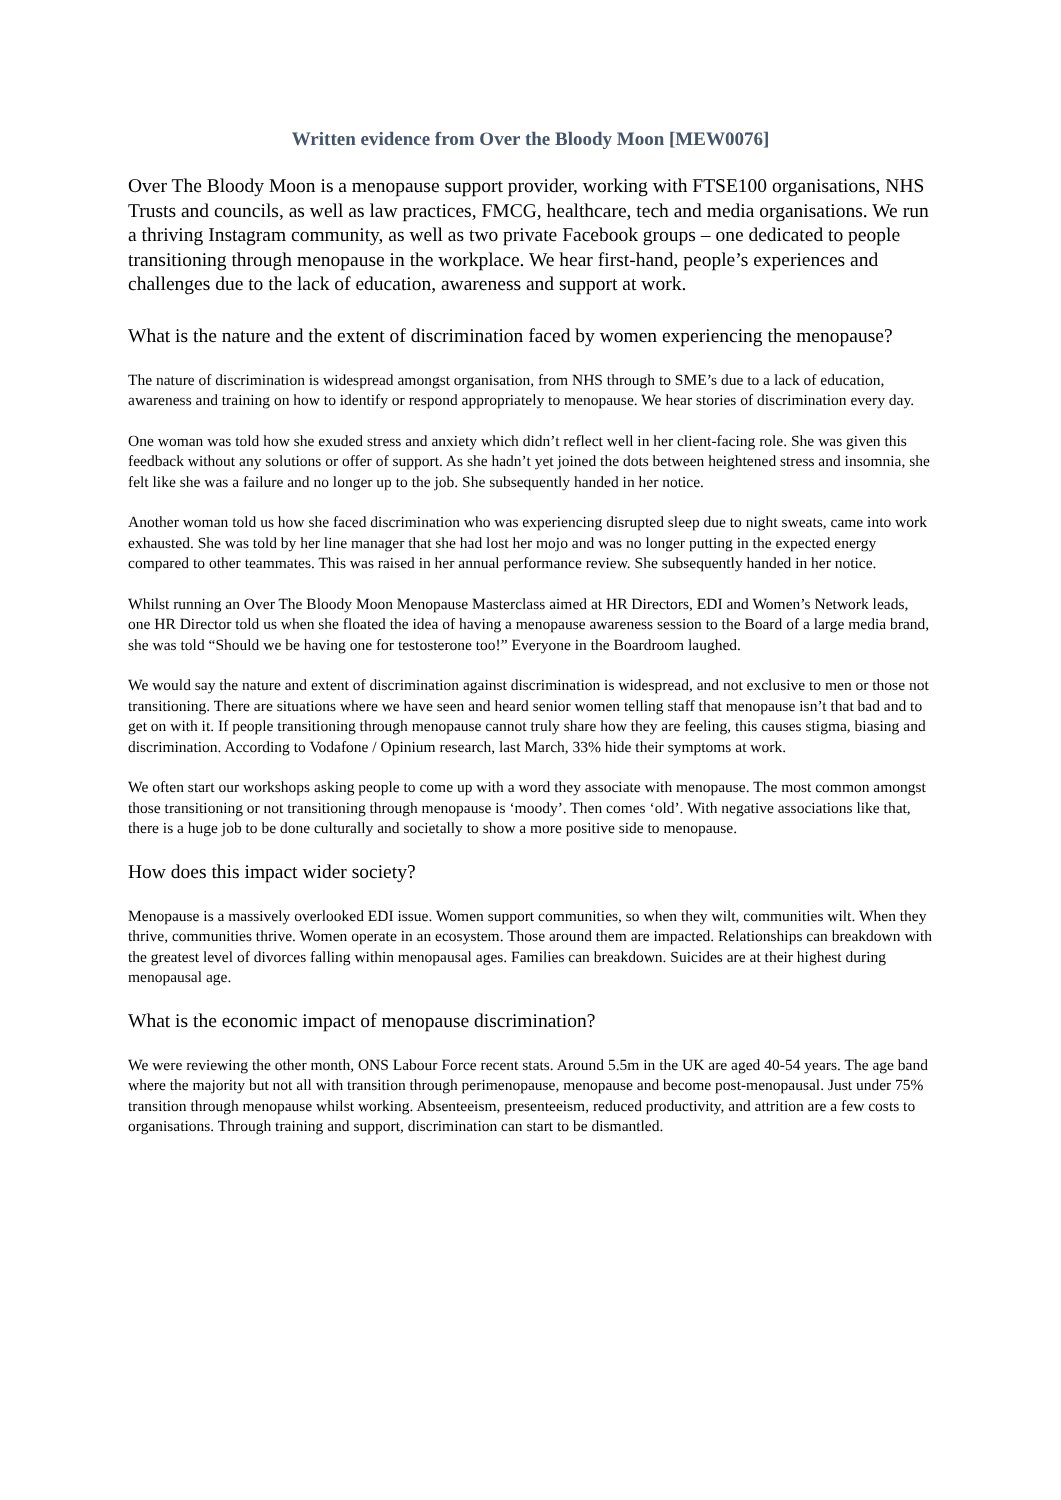Written evidence from Over the Bloody Moon [MEW0076]
Over The Bloody Moon is a menopause support provider, working with FTSE100 organisations, NHS Trusts and councils, as well as law practices, FMCG, healthcare, tech and media organisations. We run a thriving Instagram community, as well as two private Facebook groups – one dedicated to people transitioning through menopause in the workplace. We hear first-hand, people’s experiences and challenges due to the lack of education, awareness and support at work.
What is the nature and the extent of discrimination faced by women experiencing the menopause?
The nature of discrimination is widespread amongst organisation, from NHS through to SME’s due to a lack of education, awareness and training on how to identify or respond appropriately to menopause. We hear stories of discrimination every day.
One woman was told how she exuded stress and anxiety which didn’t reflect well in her client-facing role. She was given this feedback without any solutions or offer of support. As she hadn’t yet joined the dots between heightened stress and insomnia, she felt like she was a failure and no longer up to the job. She subsequently handed in her notice.
Another woman told us how she faced discrimination who was experiencing disrupted sleep due to night sweats, came into work exhausted. She was told by her line manager that she had lost her mojo and was no longer putting in the expected energy compared to other teammates. This was raised in her annual performance review. She subsequently handed in her notice.
Whilst running an Over The Bloody Moon Menopause Masterclass aimed at HR Directors, EDI and Women’s Network leads, one HR Director told us when she floated the idea of having a menopause awareness session to the Board of a large media brand, she was told “Should we be having one for testosterone too!” Everyone in the Boardroom laughed.
We would say the nature and extent of discrimination against discrimination is widespread, and not exclusive to men or those not transitioning. There are situations where we have seen and heard senior women telling staff that menopause isn’t that bad and to get on with it. If people transitioning through menopause cannot truly share how they are feeling, this causes stigma, biasing and discrimination. According to Vodafone / Opinium research, last March, 33% hide their symptoms at work.
We often start our workshops asking people to come up with a word they associate with menopause. The most common amongst those transitioning or not transitioning through menopause is ‘moody’. Then comes ‘old’. With negative associations like that, there is a huge job to be done culturally and societally to show a more positive side to menopause.
How does this impact wider society?
Menopause is a massively overlooked EDI issue. Women support communities, so when they wilt, communities wilt. When they thrive, communities thrive. Women operate in an ecosystem. Those around them are impacted. Relationships can breakdown with the greatest level of divorces falling within menopausal ages. Families can breakdown. Suicides are at their highest during menopausal age.
What is the economic impact of menopause discrimination?
We were reviewing the other month, ONS Labour Force recent stats. Around 5.5m in the UK are aged 40-54 years. The age band where the majority but not all with transition through perimenopause, menopause and become post-menopausal. Just under 75% transition through menopause whilst working. Absenteeism, presenteeism, reduced productivity, and attrition are a few costs to organisations. Through training and support, discrimination can start to be dismantled.